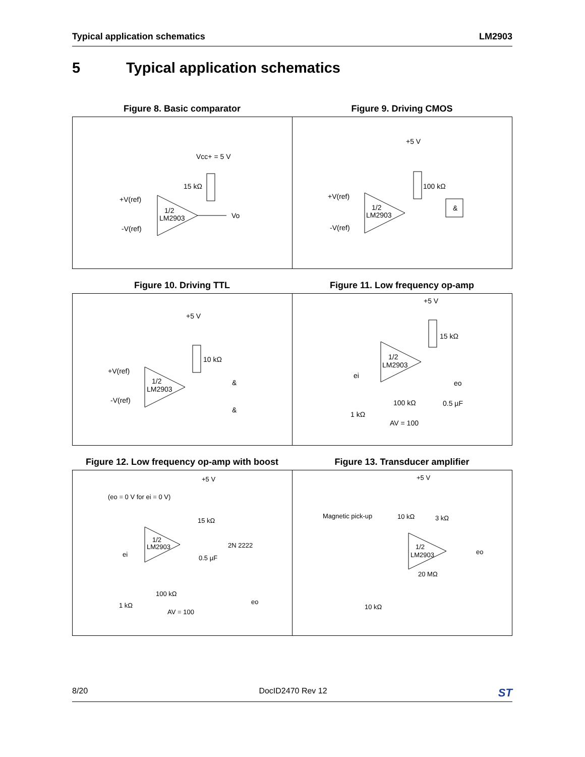Typical application schematics LM2903
5 Typical application schematics
Figure 8. Basic comparator Figure 9. Driving CMOS
1/2
LM2903
Vcc+ = 5 V
15 kΩ
+V(ref)
-V(ref)
Vo
1/2
LM2903
&
+5 V
100 kΩ
+V(ref)
-V(ref)
Figure 10. Driving TTL Figure 11. Low frequency op-amp
1/2
LM2903
+5 V
10 kΩ
&
&
+V(ref)
-V(ref)
1/2
LM2903
+5 V
15 kΩ
ei
eo
100 kΩ
0.5 µF
1 kΩ
AV = 100
Figure 12. Low frequency op-amp with boost
Figure 13. Transducer amplifier
1/2
LM2903
+5 V
(eo = 0 V for ei = 0 V)
15 kΩ
2N 2222
ei
0.5 µF
100 kΩ
eo
1 kΩ
AV = 100
1/2
LM2903
+5 V
Magnetic pick-up
10 kΩ
3 kΩ
eo
20 MΩ
10 kΩ
8/20 DocID2470 Rev 12 ST